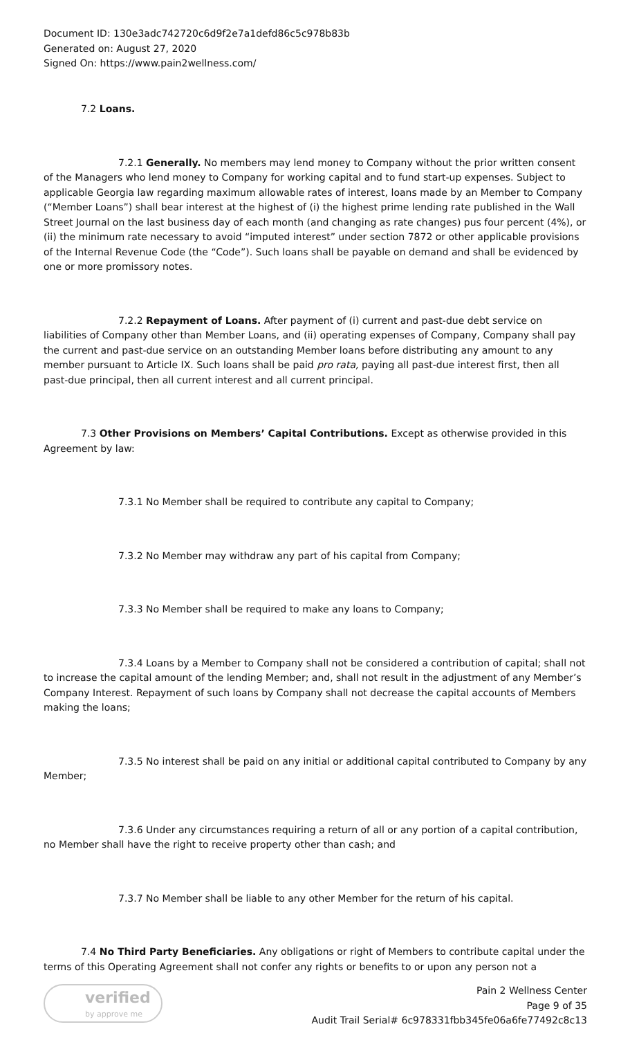Document ID: 130e3adc742720c6d9f2e7a1defd86c5c978b83b
Generated on: August 27, 2020
Signed On: https://www.pain2wellness.com/
7.2 Loans.
7.2.1 Generally. No members may lend money to Company without the prior written consent of the Managers who lend money to Company for working capital and to fund start-up expenses. Subject to applicable Georgia law regarding maximum allowable rates of interest, loans made by an Member to Company (“Member Loans”) shall bear interest at the highest of (i) the highest prime lending rate published in the Wall Street Journal on the last business day of each month (and changing as rate changes) pus four percent (4%), or (ii) the minimum rate necessary to avoid “imputed interest” under section 7872 or other applicable provisions of the Internal Revenue Code (the “Code”). Such loans shall be payable on demand and shall be evidenced by one or more promissory notes.
7.2.2 Repayment of Loans. After payment of (i) current and past-due debt service on liabilities of Company other than Member Loans, and (ii) operating expenses of Company, Company shall pay the current and past-due service on an outstanding Member loans before distributing any amount to any member pursuant to Article IX. Such loans shall be paid pro rata, paying all past-due interest first, then all past-due principal, then all current interest and all current principal.
7.3 Other Provisions on Members’ Capital Contributions. Except as otherwise provided in this Agreement by law:
7.3.1 No Member shall be required to contribute any capital to Company;
7.3.2 No Member may withdraw any part of his capital from Company;
7.3.3 No Member shall be required to make any loans to Company;
7.3.4 Loans by a Member to Company shall not be considered a contribution of capital; shall not to increase the capital amount of the lending Member; and, shall not result in the adjustment of any Member’s Company Interest. Repayment of such loans by Company shall not decrease the capital accounts of Members making the loans;
7.3.5 No interest shall be paid on any initial or additional capital contributed to Company by any Member;
7.3.6 Under any circumstances requiring a return of all or any portion of a capital contribution, no Member shall have the right to receive property other than cash; and
7.3.7 No Member shall be liable to any other Member for the return of his capital.
7.4 No Third Party Beneficiaries. Any obligations or right of Members to contribute capital under the terms of this Operating Agreement shall not confer any rights or benefits to or upon any person not a
verified
by approve me
Pain 2 Wellness Center
Page 9 of 35
Audit Trail Serial# 6c978331fbb345fe06a6fe77492c8c13